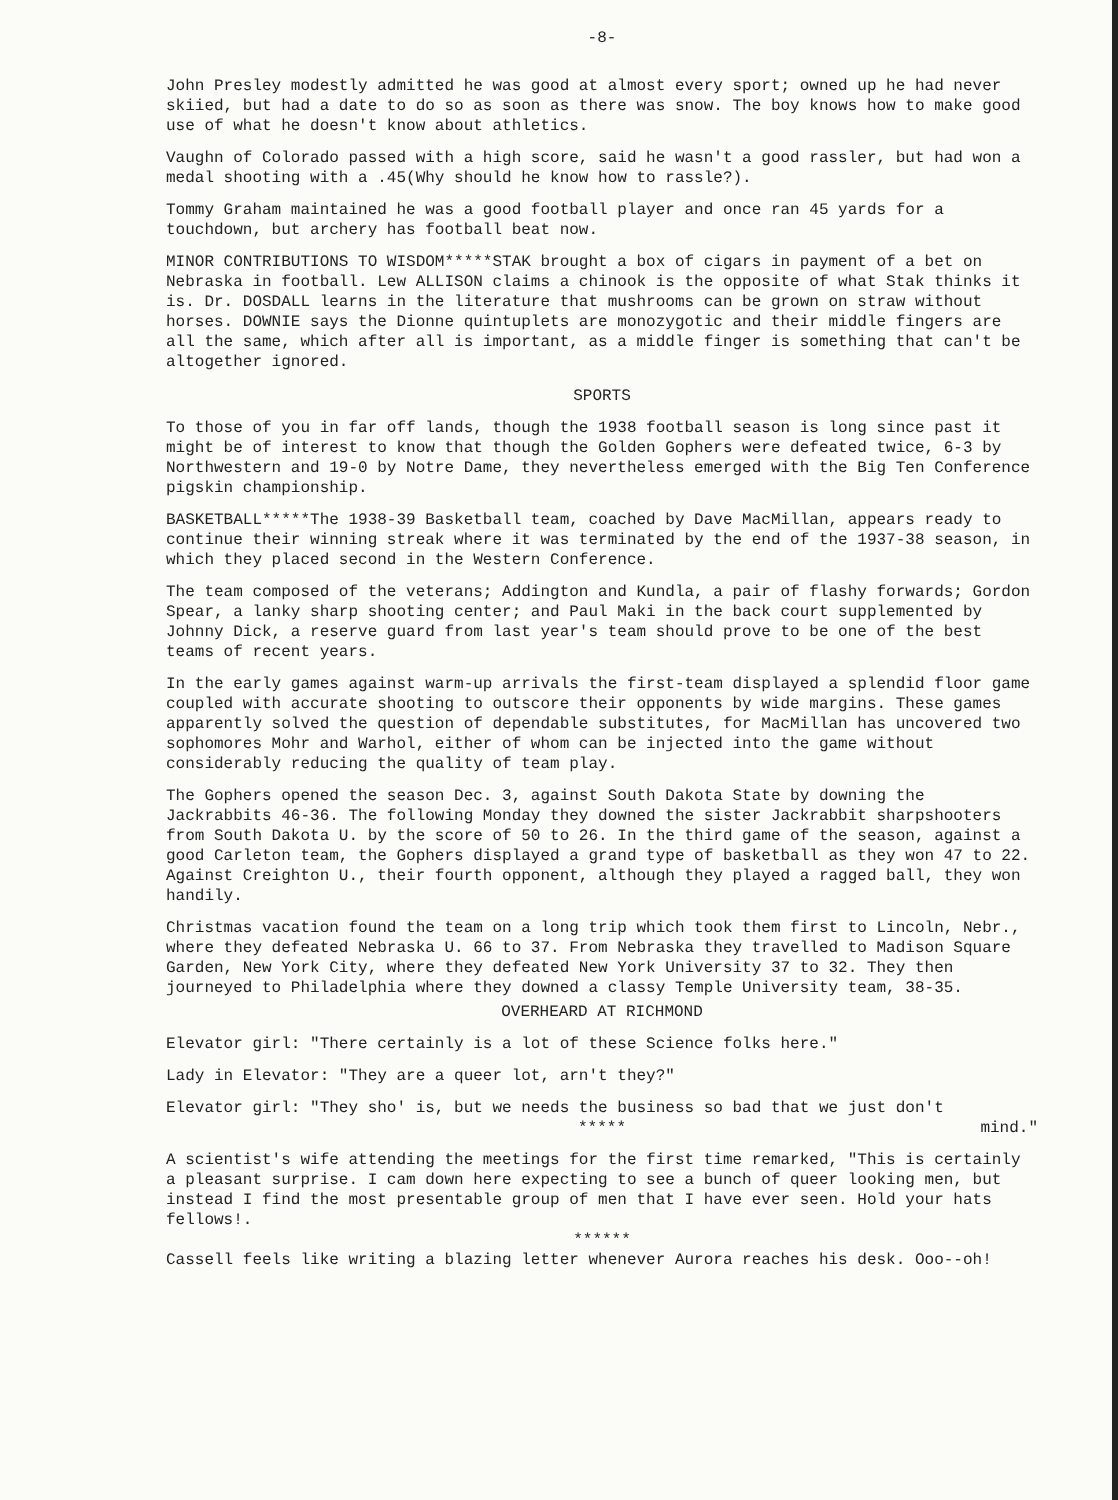-8-
John Presley modestly admitted he was good at almost every sport; owned up he had never skiied, but had a date to do so as soon as there was snow. The boy knows how to make good use of what he doesn't know about athletics.
Vaughn of Colorado passed with a high score, said he wasn't a good rassler, but had won a medal shooting with a .45(Why should he know how to rassle?).
Tommy Graham maintained he was a good football player and once ran 45 yards for a touchdown, but archery has football beat now.
MINOR CONTRIBUTIONS TO WISDOM*****STAK brought a box of cigars in payment of a bet on Nebraska in football. Lew ALLISON claims a chinook is the opposite of what Stak thinks it is. Dr. DOSDALL learns in the literature that mushrooms can be grown on straw without horses. DOWNIE says the Dionne quintuplets are monozygotic and their middle fingers are all the same, which after all is important, as a middle finger is something that can't be altogether ignored.
SPORTS
To those of you in far off lands, though the 1938 football season is long since past it might be of interest to know that though the Golden Gophers were defeated twice, 6-3 by Northwestern and 19-0 by Notre Dame, they nevertheless emerged with the Big Ten Conference pigskin championship.
BASKETBALL*****The 1938-39 Basketball team, coached by Dave MacMillan, appears ready to continue their winning streak where it was terminated by the end of the 1937-38 season, in which they placed second in the Western Conference.
The team composed of the veterans; Addington and Kundla, a pair of flashy forwards; Gordon Spear, a lanky sharp shooting center; and Paul Maki in the back court supplemented by Johnny Dick, a reserve guard from last year's team should prove to be one of the best teams of recent years.
In the early games against warm-up arrivals the first-team displayed a splendid floor game coupled with accurate shooting to outscore their opponents by wide margins. These games apparently solved the question of dependable substitutes, for MacMillan has uncovered two sophomores Mohr and Warhol, either of whom can be injected into the game without considerably reducing the quality of team play.
The Gophers opened the season Dec. 3, against South Dakota State by downing the Jackrabbits 46-36. The following Monday they downed the sister Jackrabbit sharpshooters from South Dakota U. by the score of 50 to 26. In the third game of the season, against a good Carleton team, the Gophers displayed a grand type of basketball as they won 47 to 22. Against Creighton U., their fourth opponent, although they played a ragged ball, they won handily.
Christmas vacation found the team on a long trip which took them first to Lincoln, Nebr., where they defeated Nebraska U. 66 to 37. From Nebraska they travelled to Madison Square Garden, New York City, where they defeated New York University 37 to 32. They then journeyed to Philadelphia where they downed a classy Temple University team, 38-35.
OVERHEARD AT RICHMOND
Elevator girl: "There certainly is a lot of these Science folks here."
Lady in Elevator: "They are a queer lot, arn't they?"
Elevator girl: "They sho' is, but we needs the business so bad that we just don't
mind."
*****
A scientist's wife attending the meetings for the first time remarked, "This is certainly a pleasant surprise. I cam down here expecting to see a bunch of queer looking men, but instead I find the most presentable group of men that I have ever seen. Hold your hats fellows!.
******
Cassell feels like writing a blazing letter whenever Aurora reaches his desk. Ooo--oh!